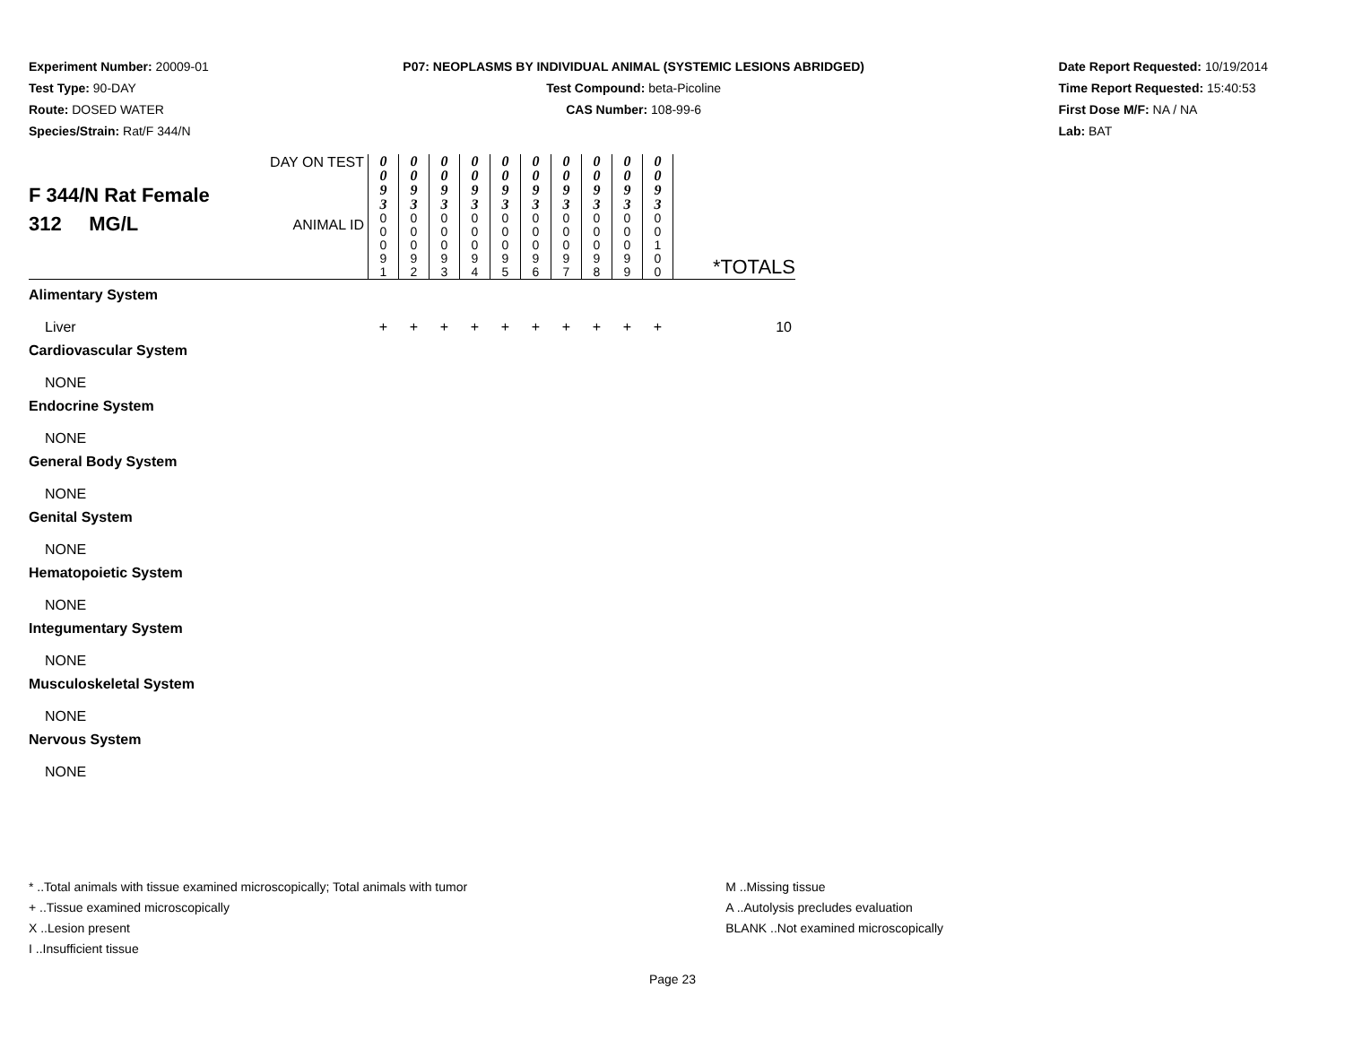Experiment Number: 20009-01
Test Type: 90-DAY
Route: DOSED WATER
Species/Strain: Rat/F 344/N
P07: NEOPLASMS BY INDIVIDUAL ANIMAL (SYSTEMIC LESIONS ABRIDGED)
Test Compound: beta-Picoline
CAS Number: 108-99-6
Date Report Requested: 10/19/2014
Time Report Requested: 15:40:53
First Dose M/F: NA / NA
Lab: BAT
| F 344/N Rat Female 312 MG/L | DAY ON TEST | 0 0 9 3 | 0 0 9 3 | 0 0 9 3 | 0 0 9 3 | 0 0 9 3 | 0 0 9 3 | 0 0 9 3 | 0 0 9 3 | 0 0 9 3 | 0 0 9 3 | *TOTALS |
| | ANIMAL ID | 0 0 0 9 1 | 0 0 0 9 2 | 0 0 0 9 3 | 0 0 0 9 4 | 0 0 0 9 5 | 0 0 0 9 6 | 0 0 0 9 7 | 0 0 0 9 8 | 0 0 0 9 9 | 0 0 1 0 0 | |
| Alimentary System | | | | | | | | | | | | |
| Liver | | + | + | + | + | + | + | + | + | + | + | 10 |
| Cardiovascular System | | | | | | | | | | | | |
| NONE | | | | | | | | | | | | |
| Endocrine System | | | | | | | | | | | | |
| NONE | | | | | | | | | | | | |
| General Body System | | | | | | | | | | | | |
| NONE | | | | | | | | | | | | |
| Genital System | | | | | | | | | | | | |
| NONE | | | | | | | | | | | | |
| Hematopoietic System | | | | | | | | | | | | |
| NONE | | | | | | | | | | | | |
| Integumentary System | | | | | | | | | | | | |
| NONE | | | | | | | | | | | | |
| Musculoskeletal System | | | | | | | | | | | | |
| NONE | | | | | | | | | | | | |
| Nervous System | | | | | | | | | | | | |
| NONE | | | | | | | | | | | | |
* ..Total animals with tissue examined microscopically; Total animals with tumor
+ ..Tissue examined microscopically
X ..Lesion present
I ..Insufficient tissue
M ..Missing tissue
A ..Autolysis precludes evaluation
BLANK ..Not examined microscopically
Page 23